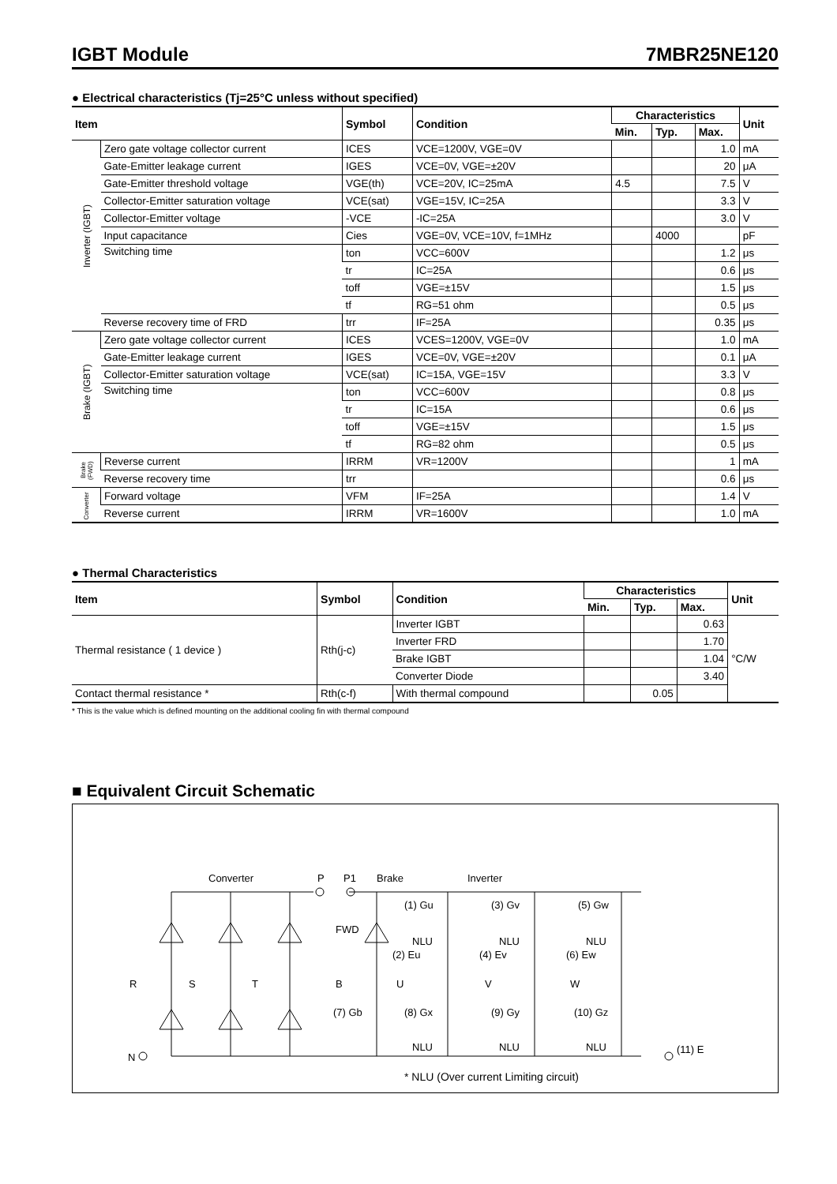IGBT Module 7MBR25NE120
● Electrical characteristics (Tj=25°C unless without specified)
| Item | | Symbol | Condition | Characteristics | | | Unit |
| --- | --- | --- | --- | --- | --- | --- | --- |
| | | | | Min. | Typ. | Max. | |
| Inverter (IGBT) | Zero gate voltage collector current | ICES | VCE=1200V, VGE=0V | | | 1.0 | mA |
| | Gate-Emitter leakage current | IGES | VCE=0V, VGE=±20V | | | 20 | μA |
| | Gate-Emitter threshold voltage | VGE(th) | VCE=20V, IC=25mA | 4.5 | | 7.5 | V |
| | Collector-Emitter saturation voltage | VCE(sat) | VGE=15V, IC=25A | | | 3.3 | V |
| | Collector-Emitter voltage | -VCE | -IC=25A | | | 3.0 | V |
| | Input capacitance | Cies | VGE=0V, VCE=10V, f=1MHz | | 4000 | | pF |
| | Switching time | ton | VCC=600V | | | 1.2 | μs |
| | | tr | IC=25A | | | 0.6 | μs |
| | | toff | VGE=±15V | | | 1.5 | μs |
| | | tf | RG=51 ohm | | | 0.5 | μs |
| | Reverse recovery time of FRD | trr | IF=25A | | | 0.35 | μs |
| Brake (IGBT) | Zero gate voltage collector current | ICES | VCES=1200V, VGE=0V | | | 1.0 | mA |
| | Gate-Emitter leakage current | IGES | VCE=0V, VGE=±20V | | | 0.1 | μA |
| | Collector-Emitter saturation voltage | VCE(sat) | IC=15A, VGE=15V | | | 3.3 | V |
| | Switching time | ton | VCC=600V | | | 0.8 | μs |
| | | tr | IC=15A | | | 0.6 | μs |
| | | toff | VGE=±15V | | | 1.5 | μs |
| | | tf | RG=82 ohm | | | 0.5 | μs |
| Brake (FWD) | Reverse current | IRRM | VR=1200V | | | 1 | mA |
| | Reverse recovery time | trr | | | | 0.6 | μs |
| Converter | Forward voltage | VFM | IF=25A | | | 1.4 | V |
| | Reverse current | IRRM | VR=1600V | | | 1.0 | mA |
● Thermal Characteristics
| Item | Symbol | Condition | Characteristics | | | Unit |
| --- | --- | --- | --- | --- | --- | --- |
| | | | Min. | Typ. | Max. | |
| Thermal resistance ( 1 device ) | Rth(j-c) | Inverter IGBT | | | 0.63 | °C/W |
| | | Inverter FRD | | | 1.70 | |
| | | Brake IGBT | | | 1.04 | |
| | | Converter Diode | | | 3.40 | |
| Contact thermal resistance * | Rth(c-f) | With thermal compound | | 0.05 | | |
* This is the value which is defined mounting on the additional cooling fin with thermal compound
■ Equivalent Circuit Schematic
Converter
P
P1
Brake
Inverter
FWD
R
S
T
B
U
V
W
(1) Gu
(3) Gv
(5) Gw
(2) Eu
(4) Ev
(6) Ew
(7) Gb
(8) Gx
(9) Gy
(10) Gz
NLU
NLU
NLU
NLU
NLU
NLU
N
(11) E
* NLU (Over current Limiting circuit)